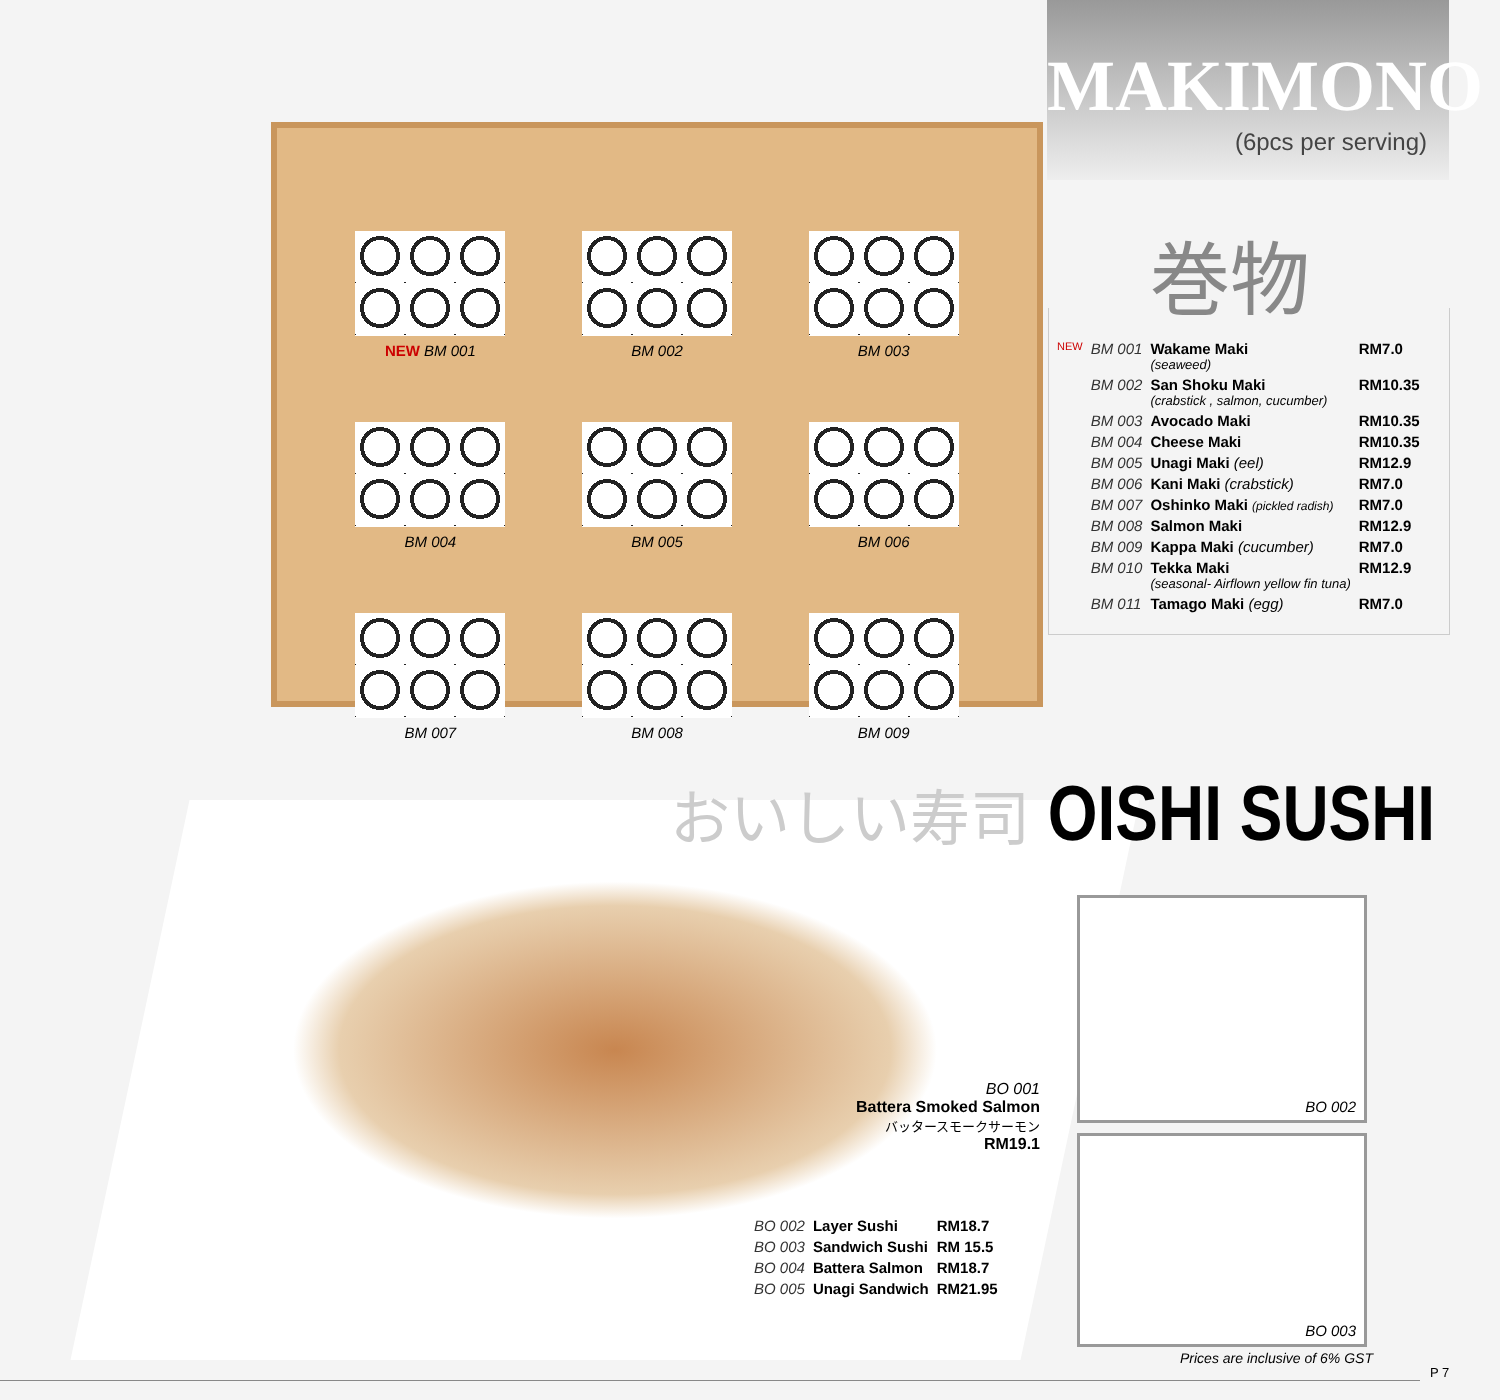NEW BM 001
BM 002
BM 003
BM 004
BM 005
BM 006
BM 007
BM 008
BM 009
MAKIMONO
(6pcs per serving)
巻物
| NEW | BM 001 | Wakame Maki (seaweed) | RM7.0 |
| | BM 002 | San Shoku Maki (crabstick , salmon, cucumber) | RM10.35 |
| | BM 003 | Avocado Maki | RM10.35 |
| | BM 004 | Cheese Maki | RM10.35 |
| | BM 005 | Unagi Maki (eel) | RM12.9 |
| | BM 006 | Kani Maki (crabstick) | RM7.0 |
| | BM 007 | Oshinko Maki (pickled radish) | RM7.0 |
| | BM 008 | Salmon Maki | RM12.9 |
| | BM 009 | Kappa Maki (cucumber) | RM7.0 |
| | BM 010 | Tekka Maki (seasonal- Airflown yellow fin tuna) | RM12.9 |
| | BM 011 | Tamago Maki (egg) | RM7.0 |
おいしい寿司 OISHI SUSHI
BO 001
Battera Smoked Salmon
バッタースモークサーモン
RM19.1
| BO 002 | Layer Sushi | RM18.7 |
| BO 003 | Sandwich Sushi | RM 15.5 |
| BO 004 | Battera Salmon | RM18.7 |
| BO 005 | Unagi Sandwich | RM21.95 |
BO 002
BO 003
Prices are inclusive of 6% GST
P 7